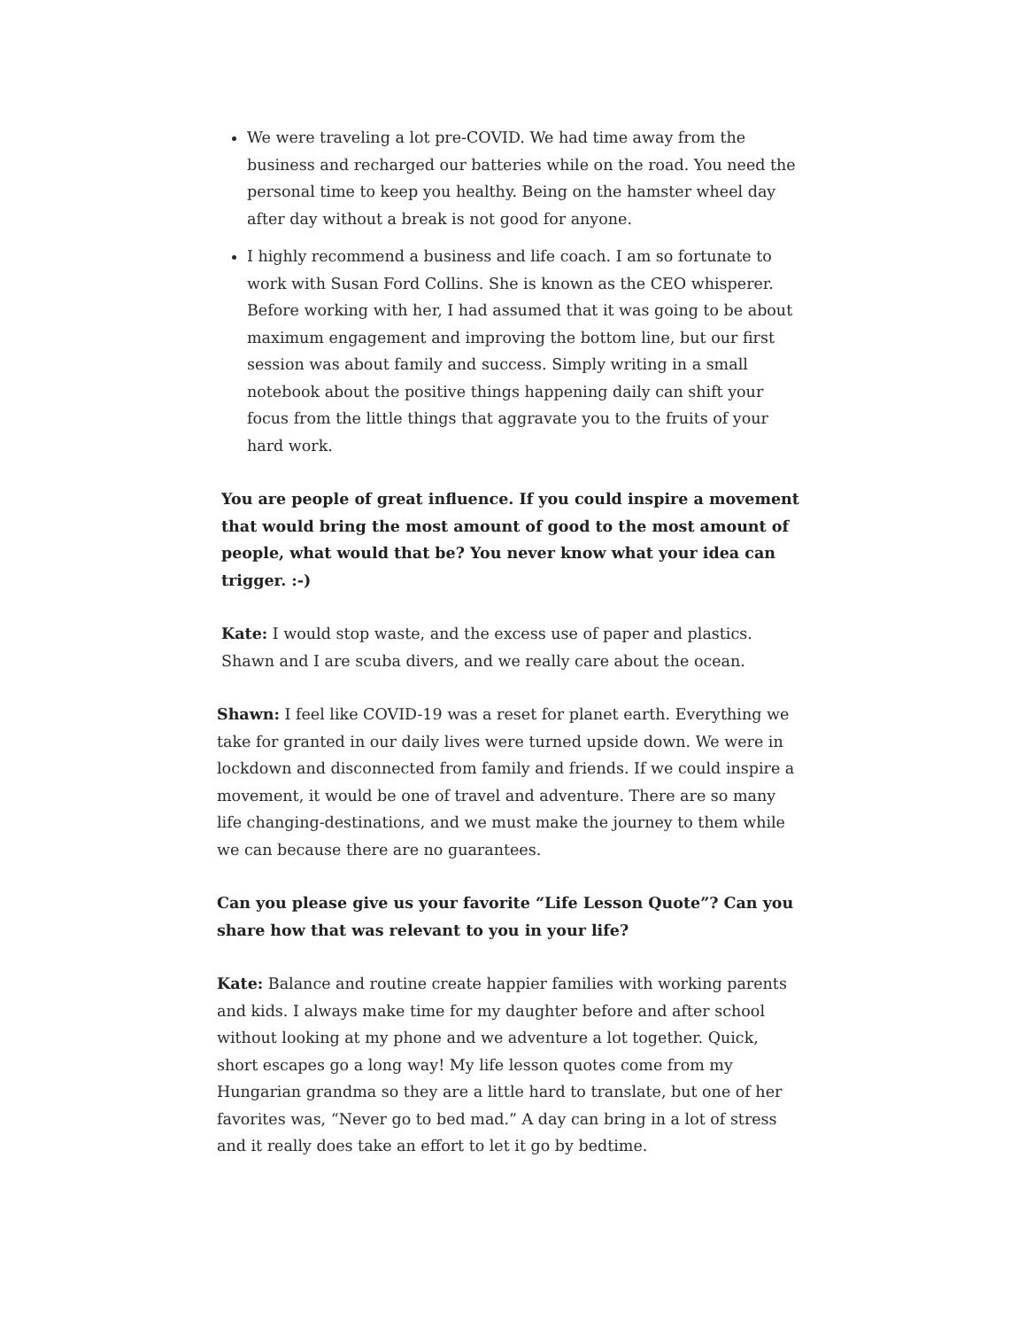We were traveling a lot pre-COVID. We had time away from the business and recharged our batteries while on the road. You need the personal time to keep you healthy. Being on the hamster wheel day after day without a break is not good for anyone.
I highly recommend a business and life coach. I am so fortunate to work with Susan Ford Collins. She is known as the CEO whisperer. Before working with her, I had assumed that it was going to be about maximum engagement and improving the bottom line, but our first session was about family and success. Simply writing in a small notebook about the positive things happening daily can shift your focus from the little things that aggravate you to the fruits of your hard work.
You are people of great influence. If you could inspire a movement that would bring the most amount of good to the most amount of people, what would that be? You never know what your idea can trigger. :-)
Kate: I would stop waste, and the excess use of paper and plastics. Shawn and I are scuba divers, and we really care about the ocean.
Shawn: I feel like COVID-19 was a reset for planet earth. Everything we take for granted in our daily lives were turned upside down. We were in lockdown and disconnected from family and friends. If we could inspire a movement, it would be one of travel and adventure. There are so many life changing-destinations, and we must make the journey to them while we can because there are no guarantees.
Can you please give us your favorite “Life Lesson Quote”? Can you share how that was relevant to you in your life?
Kate: Balance and routine create happier families with working parents and kids. I always make time for my daughter before and after school without looking at my phone and we adventure a lot together. Quick, short escapes go a long way! My life lesson quotes come from my Hungarian grandma so they are a little hard to translate, but one of her favorites was, “Never go to bed mad.” A day can bring in a lot of stress and it really does take an effort to let it go by bedtime.